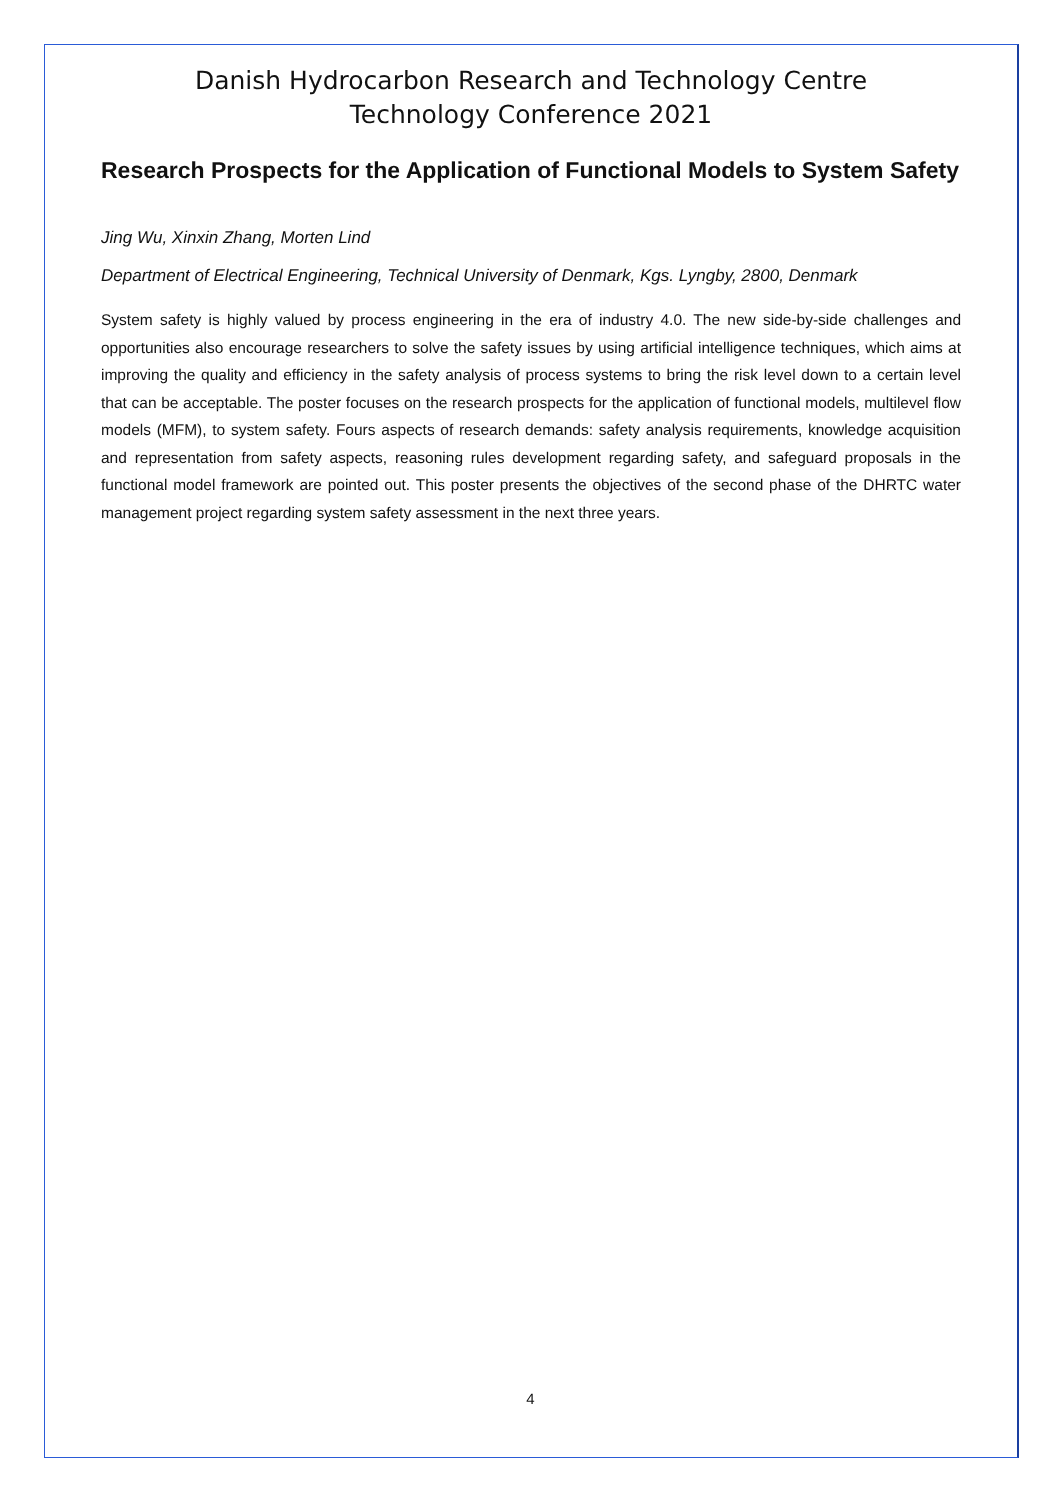Danish Hydrocarbon Research and Technology Centre
Technology Conference 2021
Research Prospects for the Application of Functional Models to System Safety
Jing Wu, Xinxin Zhang, Morten Lind
Department of Electrical Engineering, Technical University of Denmark, Kgs. Lyngby, 2800, Denmark
System safety is highly valued by process engineering in the era of industry 4.0. The new side-by-side challenges and opportunities also encourage researchers to solve the safety issues by using artificial intelligence techniques, which aims at improving the quality and efficiency in the safety analysis of process systems to bring the risk level down to a certain level that can be acceptable. The poster focuses on the research prospects for the application of functional models, multilevel flow models (MFM), to system safety. Fours aspects of research demands: safety analysis requirements, knowledge acquisition and representation from safety aspects, reasoning rules development regarding safety, and safeguard proposals in the functional model framework are pointed out. This poster presents the objectives of the second phase of the DHRTC water management project regarding system safety assessment in the next three years.
4